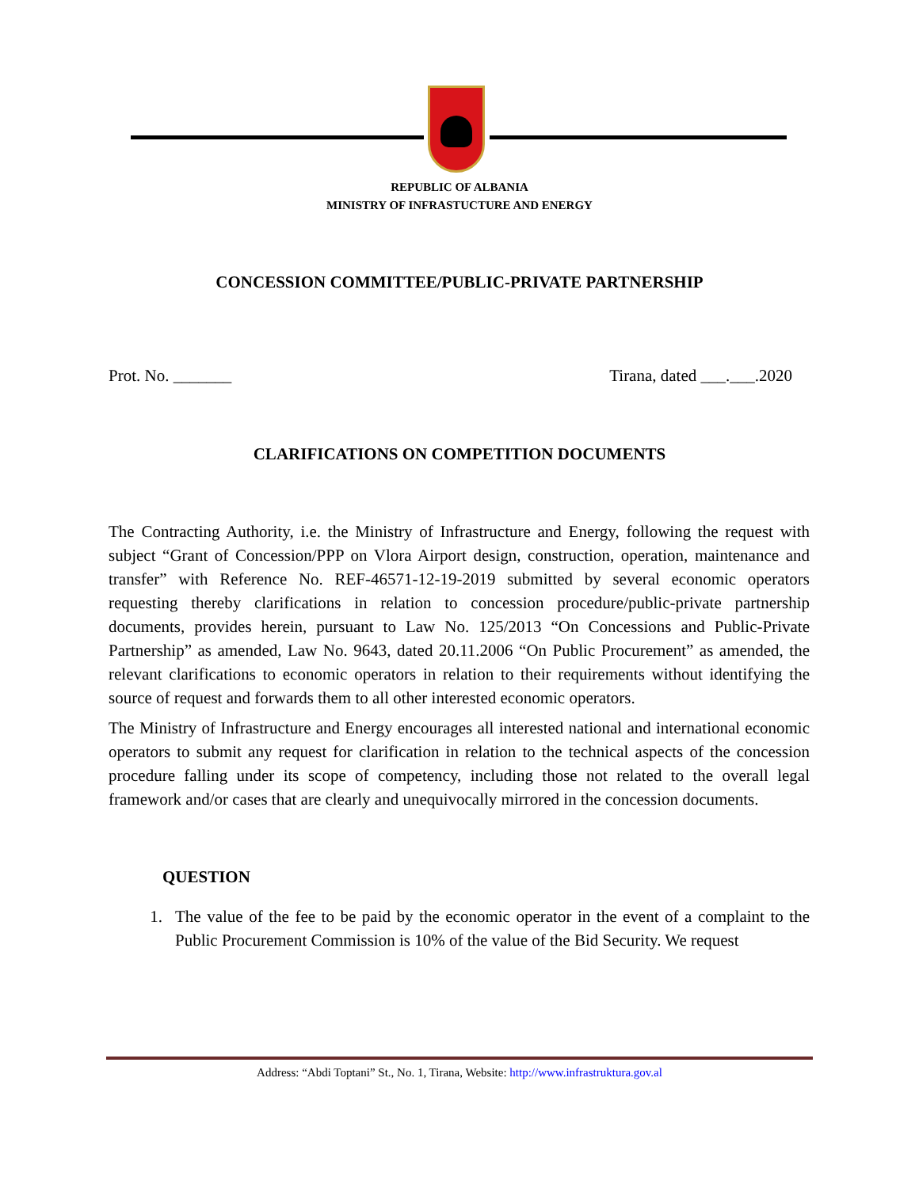REPUBLIC OF ALBANIA
MINISTRY OF INFRASTUCTURE AND ENERGY
CONCESSION COMMITTEE/PUBLIC-PRIVATE PARTNERSHIP
Prot. No. _______ Tirana, dated ___.___.2020
CLARIFICATIONS ON COMPETITION DOCUMENTS
The Contracting Authority, i.e. the Ministry of Infrastructure and Energy, following the request with subject “Grant of Concession/PPP on Vlora Airport design, construction, operation, maintenance and transfer” with Reference No. REF-46571-12-19-2019 submitted by several economic operators requesting thereby clarifications in relation to concession procedure/public-private partnership documents, provides herein, pursuant to Law No. 125/2013 “On Concessions and Public-Private Partnership” as amended, Law No. 9643, dated 20.11.2006 “On Public Procurement” as amended, the relevant clarifications to economic operators in relation to their requirements without identifying the source of request and forwards them to all other interested economic operators.
The Ministry of Infrastructure and Energy encourages all interested national and international economic operators to submit any request for clarification in relation to the technical aspects of the concession procedure falling under its scope of competency, including those not related to the overall legal framework and/or cases that are clearly and unequivocally mirrored in the concession documents.
QUESTION
1. The value of the fee to be paid by the economic operator in the event of a complaint to the Public Procurement Commission is 10% of the value of the Bid Security. We request
Address: “Abdi Toptani” St., No. 1, Tirana, Website: http://www.infrastruktura.gov.al